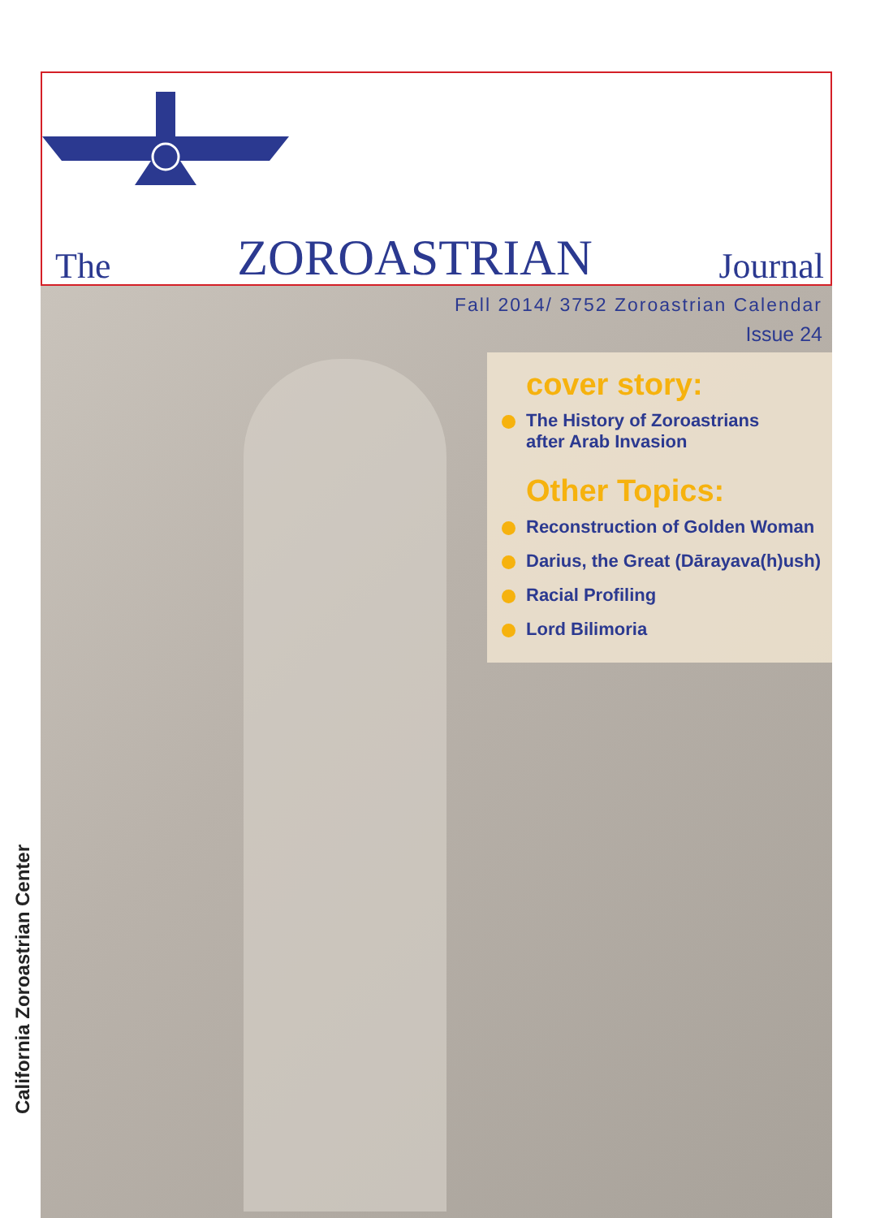The ZOROASTRIAN Journal
Fall 2014/ 3752 Zoroastrian Calendar
Issue 24
cover story:
The History of Zoroastrians
after Arab Invasion
Other Topics:
Reconstruction of Golden Woman
Darius, the Great (Dārayava(h)ush)
Racial Profiling
Lord Bilimoria
California Zoroastrian Center